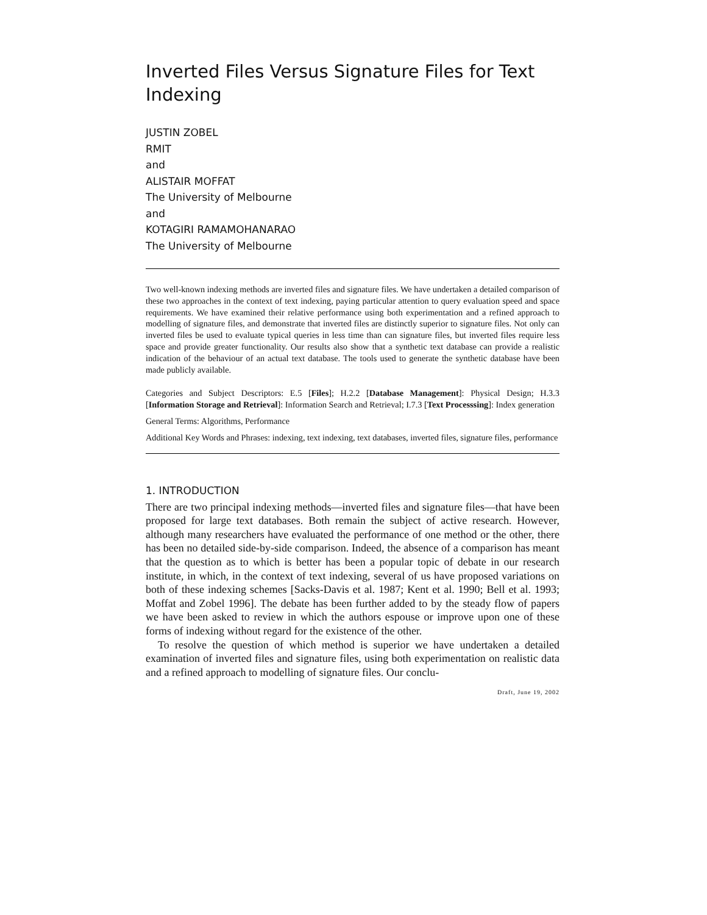Inverted Files Versus Signature Files for Text Indexing
JUSTIN ZOBEL
RMIT
and
ALISTAIR MOFFAT
The University of Melbourne
and
KOTAGIRI RAMAMOHANARAO
The University of Melbourne
Two well-known indexing methods are inverted files and signature files. We have undertaken a detailed comparison of these two approaches in the context of text indexing, paying particular attention to query evaluation speed and space requirements. We have examined their relative performance using both experimentation and a refined approach to modelling of signature files, and demonstrate that inverted files are distinctly superior to signature files. Not only can inverted files be used to evaluate typical queries in less time than can signature files, but inverted files require less space and provide greater functionality. Our results also show that a synthetic text database can provide a realistic indication of the behaviour of an actual text database. The tools used to generate the synthetic database have been made publicly available.
Categories and Subject Descriptors: E.5 [Files]; H.2.2 [Database Management]: Physical Design; H.3.3 [Information Storage and Retrieval]: Information Search and Retrieval; I.7.3 [Text Processsing]: Index generation
General Terms: Algorithms, Performance
Additional Key Words and Phrases: indexing, text indexing, text databases, inverted files, signature files, performance
1. INTRODUCTION
There are two principal indexing methods—inverted files and signature files—that have been proposed for large text databases. Both remain the subject of active research. However, although many researchers have evaluated the performance of one method or the other, there has been no detailed side-by-side comparison. Indeed, the absence of a comparison has meant that the question as to which is better has been a popular topic of debate in our research institute, in which, in the context of text indexing, several of us have proposed variations on both of these indexing schemes [Sacks-Davis et al. 1987; Kent et al. 1990; Bell et al. 1993; Moffat and Zobel 1996]. The debate has been further added to by the steady flow of papers we have been asked to review in which the authors espouse or improve upon one of these forms of indexing without regard for the existence of the other.
To resolve the question of which method is superior we have undertaken a detailed examination of inverted files and signature files, using both experimentation on realistic data and a refined approach to modelling of signature files. Our conclu-
Draft, June 19, 2002